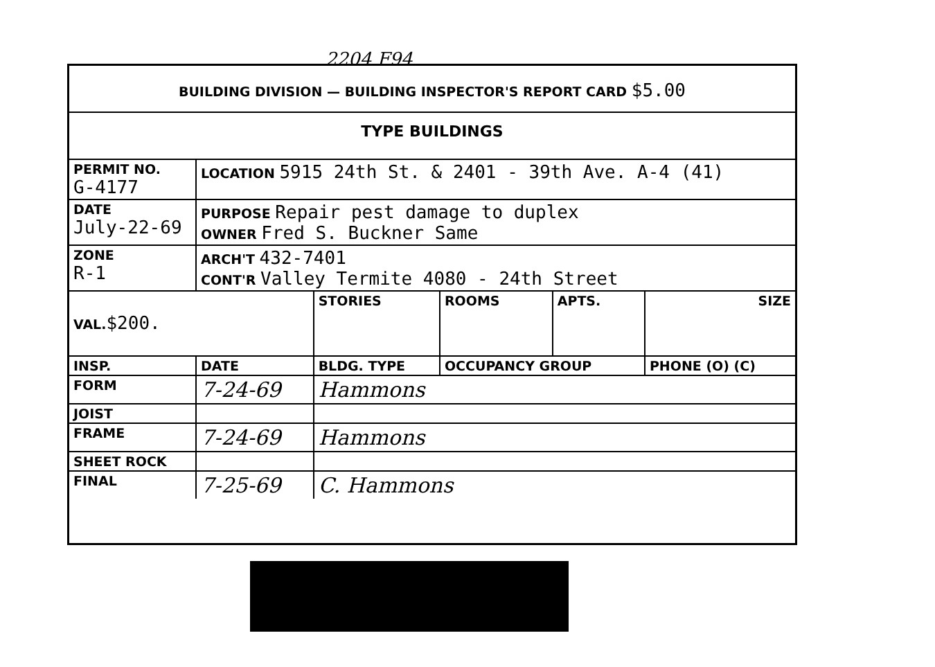2204 F94
| BUILDING DIVISION — BUILDING INSPECTOR'S REPORT CARD $5.00 | | | | | |
| TYPE BUILDINGS | | | | | |
| PERMIT NO. G-4177 | LOCATION 5915 24th St. & 2401 - 39th Ave. A-4 (41) | | | | |
| DATE July-22-69 | PURPOSE Repair pest damage to duplex OWNER Fred S. Buckner Same | | | | |
| ZONE R-1 | ARCH'T 432-7401 CONT'R Valley Termite 4080 - 24th Street | | | | |
| VAL. $200. | | STORIES | ROOMS | APTS. | SIZE |
| INSP. | DATE | BLDG. TYPE | OCCUPANCY GROUP | | PHONE (O) (C) |
| FORM | 7-24-69 | Hammons | | | |
| JOIST | | | | | |
| FRAME | 7-24-69 | Hammons | | | |
| SHEET ROCK | | | | | |
| FINAL | 7-25-69 | C. Hammons | | | |